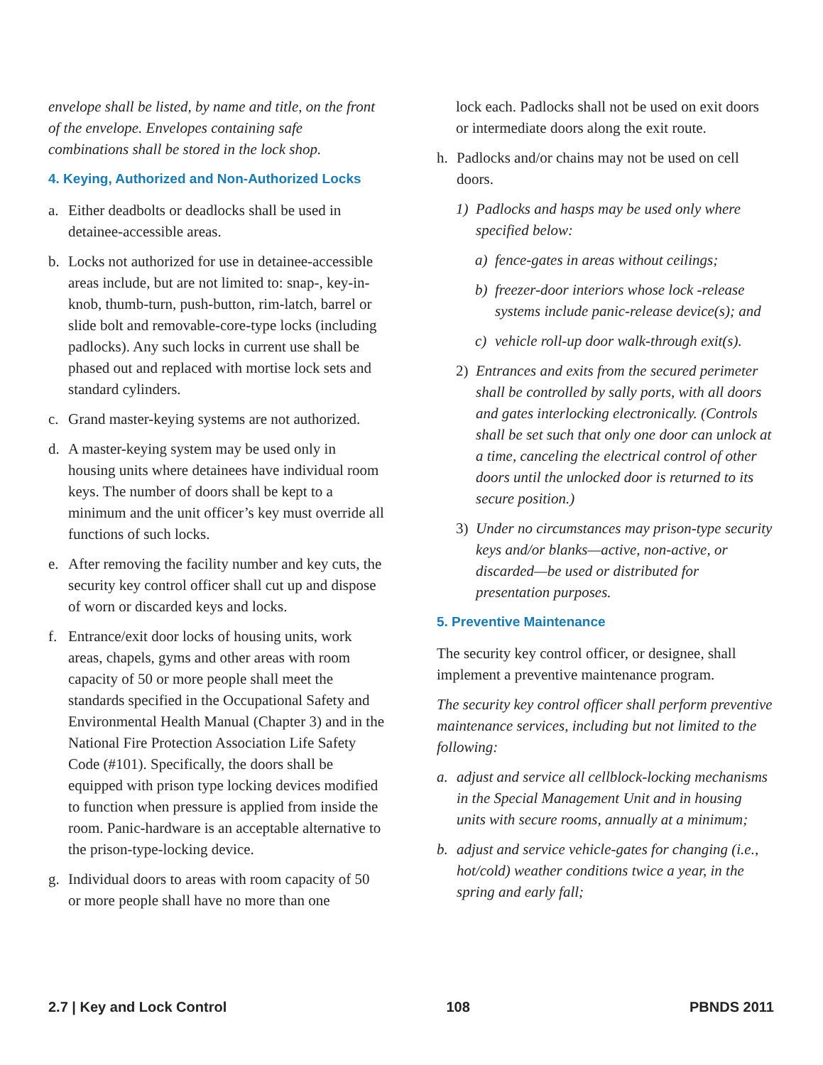envelope shall be listed, by name and title, on the front of the envelope. Envelopes containing safe combinations shall be stored in the lock shop.
4. Keying, Authorized and Non-Authorized Locks
a. Either deadbolts or deadlocks shall be used in detainee-accessible areas.
b. Locks not authorized for use in detainee-accessible areas include, but are not limited to: snap-, key-in-knob, thumb-turn, push-button, rim-latch, barrel or slide bolt and removable-core-type locks (including padlocks). Any such locks in current use shall be phased out and replaced with mortise lock sets and standard cylinders.
c. Grand master-keying systems are not authorized.
d. A master-keying system may be used only in housing units where detainees have individual room keys. The number of doors shall be kept to a minimum and the unit officer’s key must override all functions of such locks.
e. After removing the facility number and key cuts, the security key control officer shall cut up and dispose of worn or discarded keys and locks.
f. Entrance/exit door locks of housing units, work areas, chapels, gyms and other areas with room capacity of 50 or more people shall meet the standards specified in the Occupational Safety and Environmental Health Manual (Chapter 3) and in the National Fire Protection Association Life Safety Code (#101). Specifically, the doors shall be equipped with prison type locking devices modified to function when pressure is applied from inside the room. Panic-hardware is an acceptable alternative to the prison-type-locking device.
g. Individual doors to areas with room capacity of 50 or more people shall have no more than one
lock each. Padlocks shall not be used on exit doors or intermediate doors along the exit route.
h. Padlocks and/or chains may not be used on cell doors.
1) Padlocks and hasps may be used only where specified below:
a) fence-gates in areas without ceilings;
b) freezer-door interiors whose lock -release systems include panic-release device(s); and
c) vehicle roll-up door walk-through exit(s).
2) Entrances and exits from the secured perimeter shall be controlled by sally ports, with all doors and gates interlocking electronically. (Controls shall be set such that only one door can unlock at a time, canceling the electrical control of other doors until the unlocked door is returned to its secure position.)
3) Under no circumstances may prison-type security keys and/or blanks—active, non-active, or discarded—be used or distributed for presentation purposes.
5. Preventive Maintenance
The security key control officer, or designee, shall implement a preventive maintenance program.
The security key control officer shall perform preventive maintenance services, including but not limited to the following:
a. adjust and service all cellblock-locking mechanisms in the Special Management Unit and in housing units with secure rooms, annually at a minimum;
b. adjust and service vehicle-gates for changing (i.e., hot/cold) weather conditions twice a year, in the spring and early fall;
2.7 | Key and Lock Control 108 PBNDS 2011